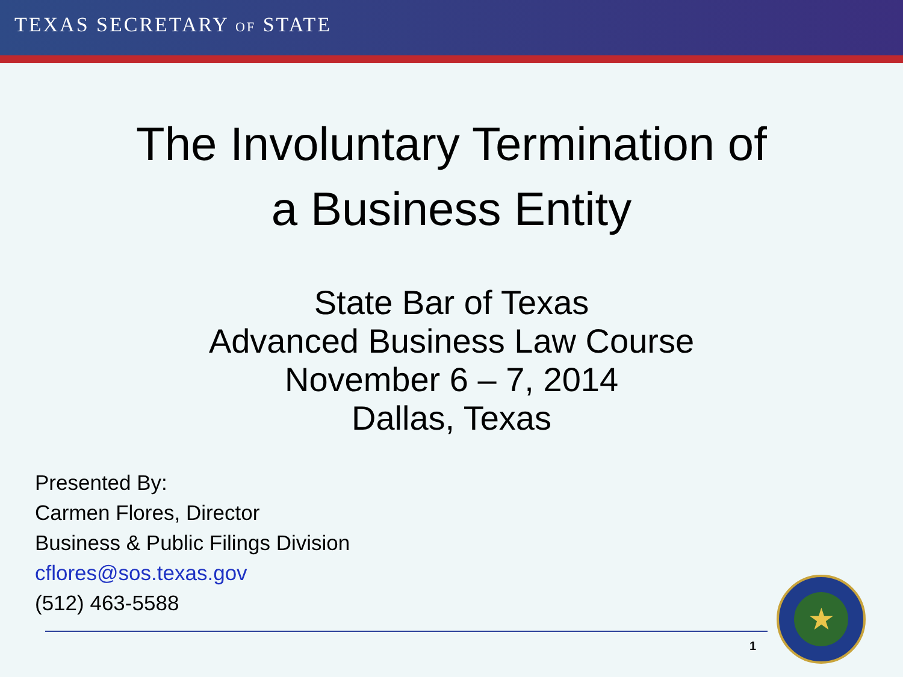TEXAS SECRETARY OF STATE
The Involuntary Termination of
a Business Entity
State Bar of Texas
Advanced Business Law Course
November 6 – 7, 2014
Dallas, Texas
Presented By:
Carmen Flores, Director
Business & Public Filings Division
cflores@sos.texas.gov
(512) 463-5588
1
★